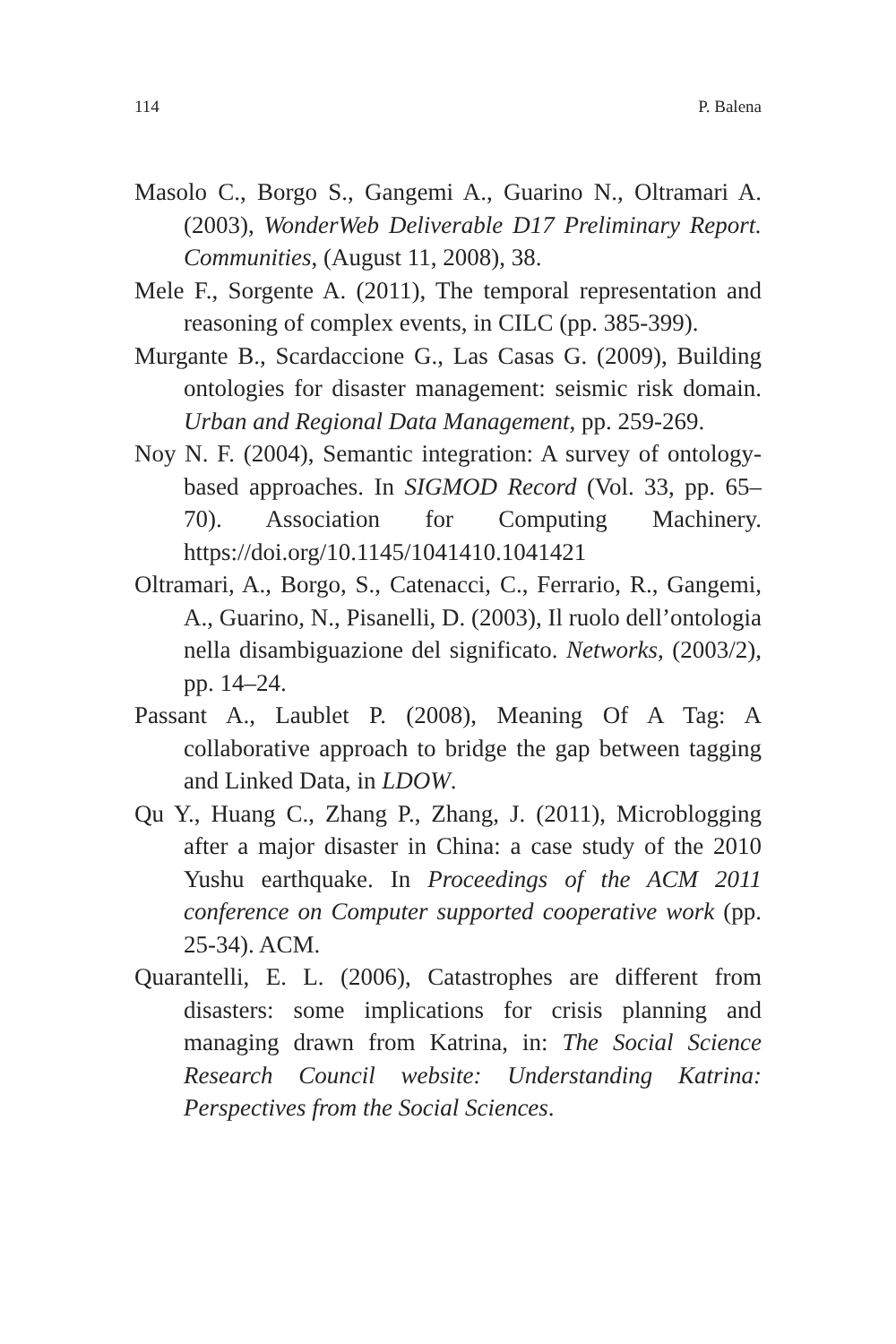114 P. Balena
Masolo C., Borgo S., Gangemi A., Guarino N., Oltramari A. (2003), WonderWeb Deliverable D17 Preliminary Report. Communities, (August 11, 2008), 38.
Mele F., Sorgente A. (2011), The temporal representation and reasoning of complex events, in CILC (pp. 385-399).
Murgante B., Scardaccione G., Las Casas G. (2009), Building ontologies for disaster management: seismic risk domain. Urban and Regional Data Management, pp. 259-269.
Noy N. F. (2004), Semantic integration: A survey of ontology-based approaches. In SIGMOD Record (Vol. 33, pp. 65–70). Association for Computing Machinery. https://doi.org/10.1145/1041410.1041421
Oltramari, A., Borgo, S., Catenacci, C., Ferrario, R., Gangemi, A., Guarino, N., Pisanelli, D. (2003), Il ruolo dell’ontologia nella disambiguazione del significato. Networks, (2003/2), pp. 14–24.
Passant A., Laublet P. (2008), Meaning Of A Tag: A collaborative approach to bridge the gap between tagging and Linked Data, in LDOW.
Qu Y., Huang C., Zhang P., Zhang, J. (2011), Microblogging after a major disaster in China: a case study of the 2010 Yushu earthquake. In Proceedings of the ACM 2011 conference on Computer supported cooperative work (pp. 25-34). ACM.
Quarantelli, E. L. (2006), Catastrophes are different from disasters: some implications for crisis planning and managing drawn from Katrina, in: The Social Science Research Council website: Understanding Katrina: Perspectives from the Social Sciences.